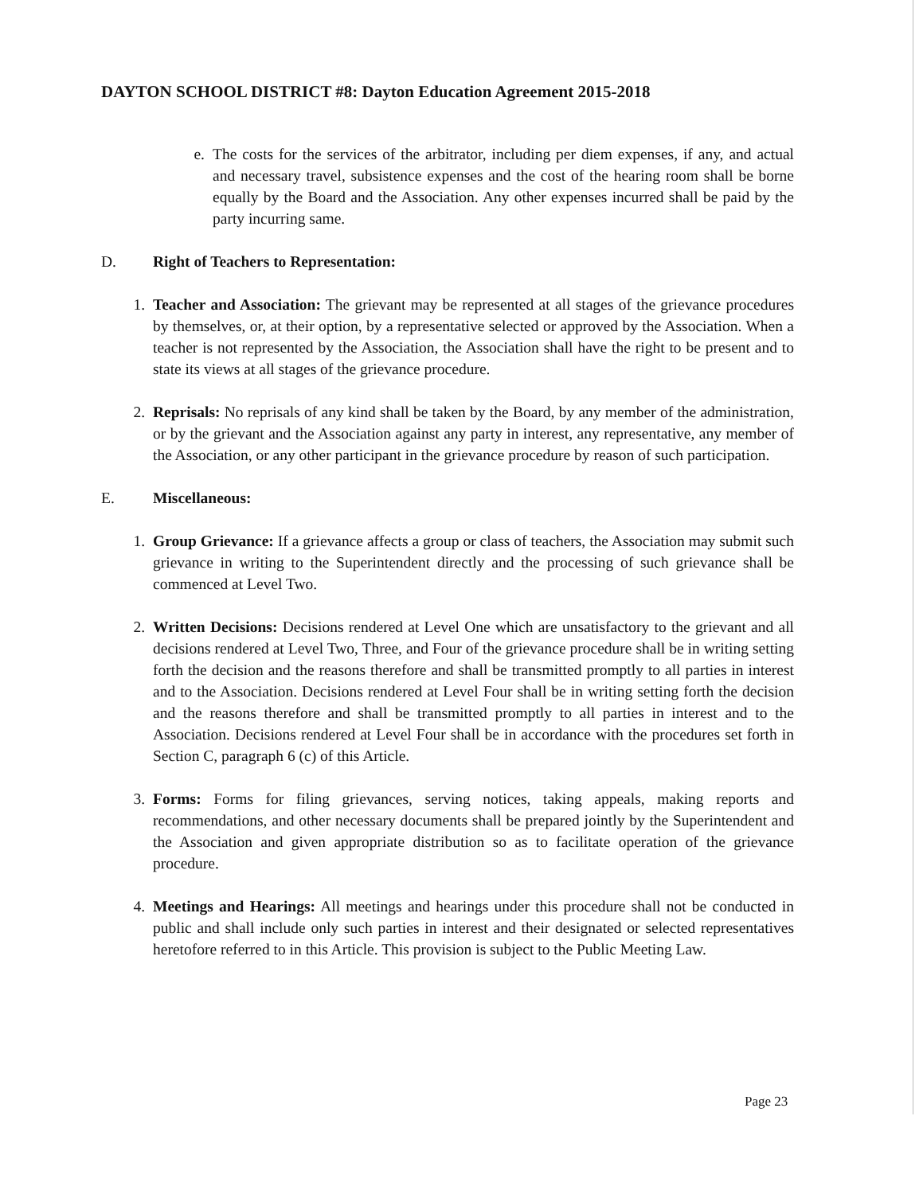DAYTON SCHOOL DISTRICT #8: Dayton Education Agreement 2015-2018
e. The costs for the services of the arbitrator, including per diem expenses, if any, and actual and necessary travel, subsistence expenses and the cost of the hearing room shall be borne equally by the Board and the Association. Any other expenses incurred shall be paid by the party incurring same.
D. Right of Teachers to Representation:
1. Teacher and Association: The grievant may be represented at all stages of the grievance procedures by themselves, or, at their option, by a representative selected or approved by the Association. When a teacher is not represented by the Association, the Association shall have the right to be present and to state its views at all stages of the grievance procedure.
2. Reprisals: No reprisals of any kind shall be taken by the Board, by any member of the administration, or by the grievant and the Association against any party in interest, any representative, any member of the Association, or any other participant in the grievance procedure by reason of such participation.
E. Miscellaneous:
1. Group Grievance: If a grievance affects a group or class of teachers, the Association may submit such grievance in writing to the Superintendent directly and the processing of such grievance shall be commenced at Level Two.
2. Written Decisions: Decisions rendered at Level One which are unsatisfactory to the grievant and all decisions rendered at Level Two, Three, and Four of the grievance procedure shall be in writing setting forth the decision and the reasons therefore and shall be transmitted promptly to all parties in interest and to the Association. Decisions rendered at Level Four shall be in writing setting forth the decision and the reasons therefore and shall be transmitted promptly to all parties in interest and to the Association. Decisions rendered at Level Four shall be in accordance with the procedures set forth in Section C, paragraph 6 (c) of this Article.
3. Forms: Forms for filing grievances, serving notices, taking appeals, making reports and recommendations, and other necessary documents shall be prepared jointly by the Superintendent and the Association and given appropriate distribution so as to facilitate operation of the grievance procedure.
4. Meetings and Hearings: All meetings and hearings under this procedure shall not be conducted in public and shall include only such parties in interest and their designated or selected representatives heretofore referred to in this Article. This provision is subject to the Public Meeting Law.
Page 23